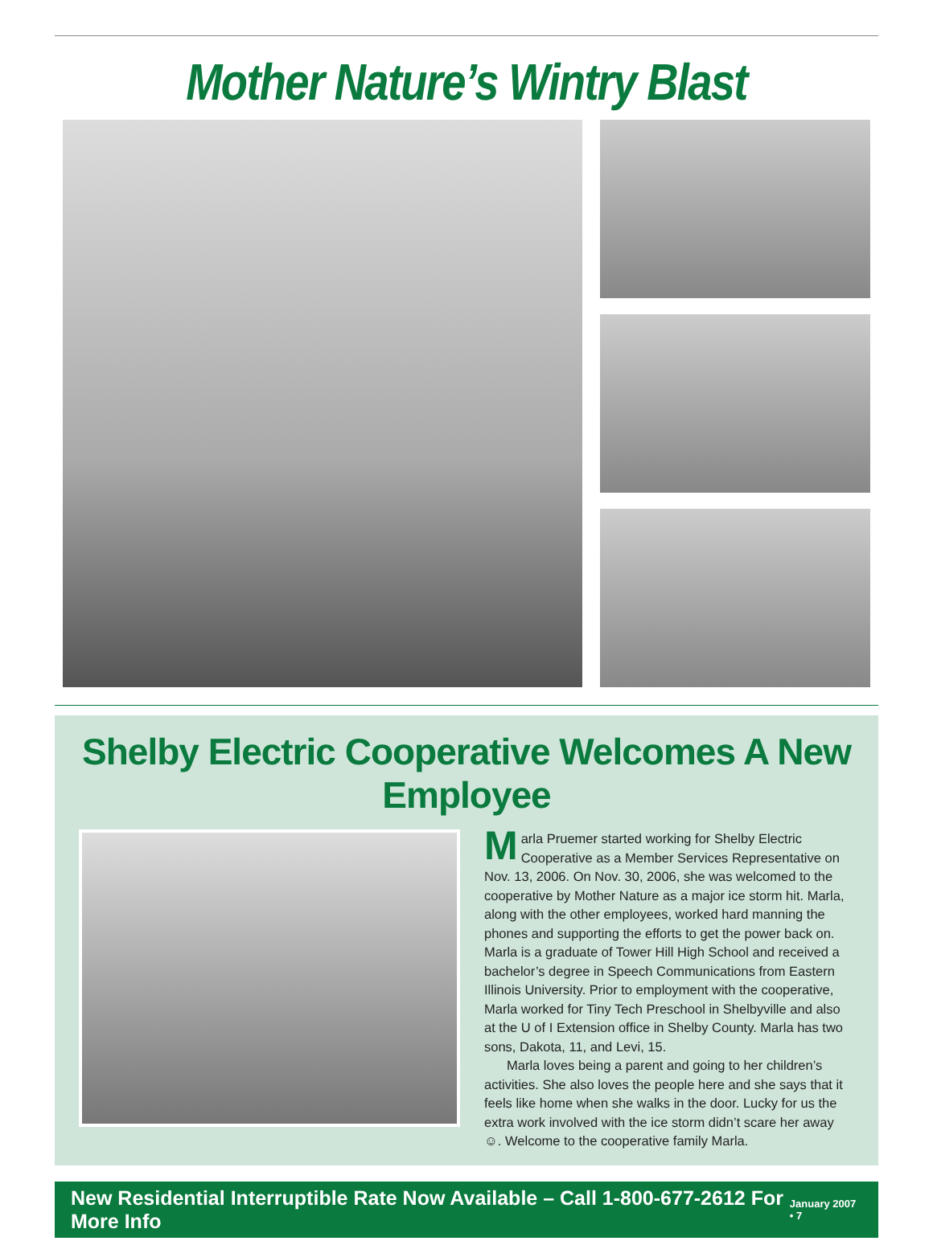Mother Nature’s Wintry Blast
Shelby Electric Cooperative Welcomes A New Employee
Marla Pruemer started working for Shelby Electric Cooperative as a Member Services Representative on Nov. 13, 2006. On Nov. 30, 2006, she was welcomed to the cooperative by Mother Nature as a major ice storm hit. Marla, along with the other employees, worked hard manning the phones and supporting the efforts to get the power back on. Marla is a graduate of Tower Hill High School and received a bachelor’s degree in Speech Communications from Eastern Illinois University. Prior to employment with the cooperative, Marla worked for Tiny Tech Preschool in Shelbyville and also at the U of I Extension office in Shelby County. Marla has two sons, Dakota, 11, and Levi, 15.
Marla loves being a parent and going to her children’s activities. She also loves the people here and she says that it feels like home when she walks in the door. Lucky for us the extra work involved with the ice storm didn’t scare her away ☺. Welcome to the cooperative family Marla.
New Residential Interruptible Rate Now Available – Call 1-800-677-2612 For More Info January 2007 • 7